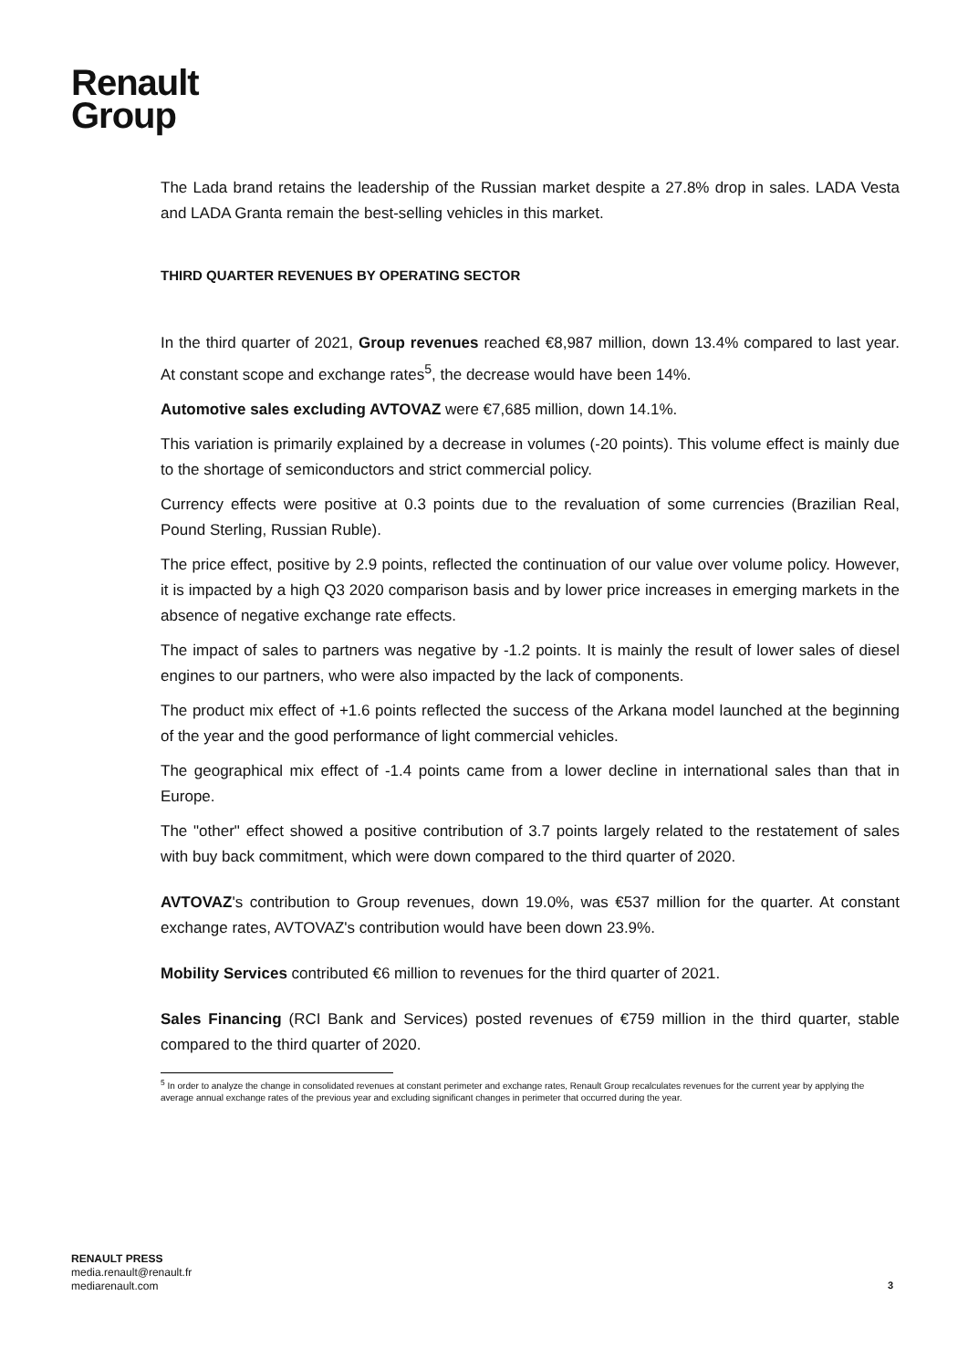Renault
Group
The Lada brand retains the leadership of the Russian market despite a 27.8% drop in sales. LADA Vesta and LADA Granta remain the best-selling vehicles in this market.
THIRD QUARTER REVENUES BY OPERATING SECTOR
In the third quarter of 2021, Group revenues reached €8,987 million, down 13.4% compared to last year. At constant scope and exchange rates<sup>5</sup>, the decrease would have been 14%.
Automotive sales excluding AVTOVAZ were €7,685 million, down 14.1%.
This variation is primarily explained by a decrease in volumes (-20 points). This volume effect is mainly due to the shortage of semiconductors and strict commercial policy.
Currency effects were positive at 0.3 points due to the revaluation of some currencies (Brazilian Real, Pound Sterling, Russian Ruble).
The price effect, positive by 2.9 points, reflected the continuation of our value over volume policy. However, it is impacted by a high Q3 2020 comparison basis and by lower price increases in emerging markets in the absence of negative exchange rate effects.
The impact of sales to partners was negative by -1.2 points. It is mainly the result of lower sales of diesel engines to our partners, who were also impacted by the lack of components.
The product mix effect of +1.6 points reflected the success of the Arkana model launched at the beginning of the year and the good performance of light commercial vehicles.
The geographical mix effect of -1.4 points came from a lower decline in international sales than that in Europe.
The "other" effect showed a positive contribution of 3.7 points largely related to the restatement of sales with buy back commitment, which were down compared to the third quarter of 2020.
AVTOVAZ's contribution to Group revenues, down 19.0%, was €537 million for the quarter. At constant exchange rates, AVTOVAZ's contribution would have been down 23.9%.
Mobility Services contributed €6 million to revenues for the third quarter of 2021.
Sales Financing (RCI Bank and Services) posted revenues of €759 million in the third quarter, stable compared to the third quarter of 2020.
<sup>5</sup> In order to analyze the change in consolidated revenues at constant perimeter and exchange rates, Renault Group recalculates revenues for the current year by applying the average annual exchange rates of the previous year and excluding significant changes in perimeter that occurred during the year.
RENAULT PRESS
media.renault@renault.fr
mediarenault.com
3